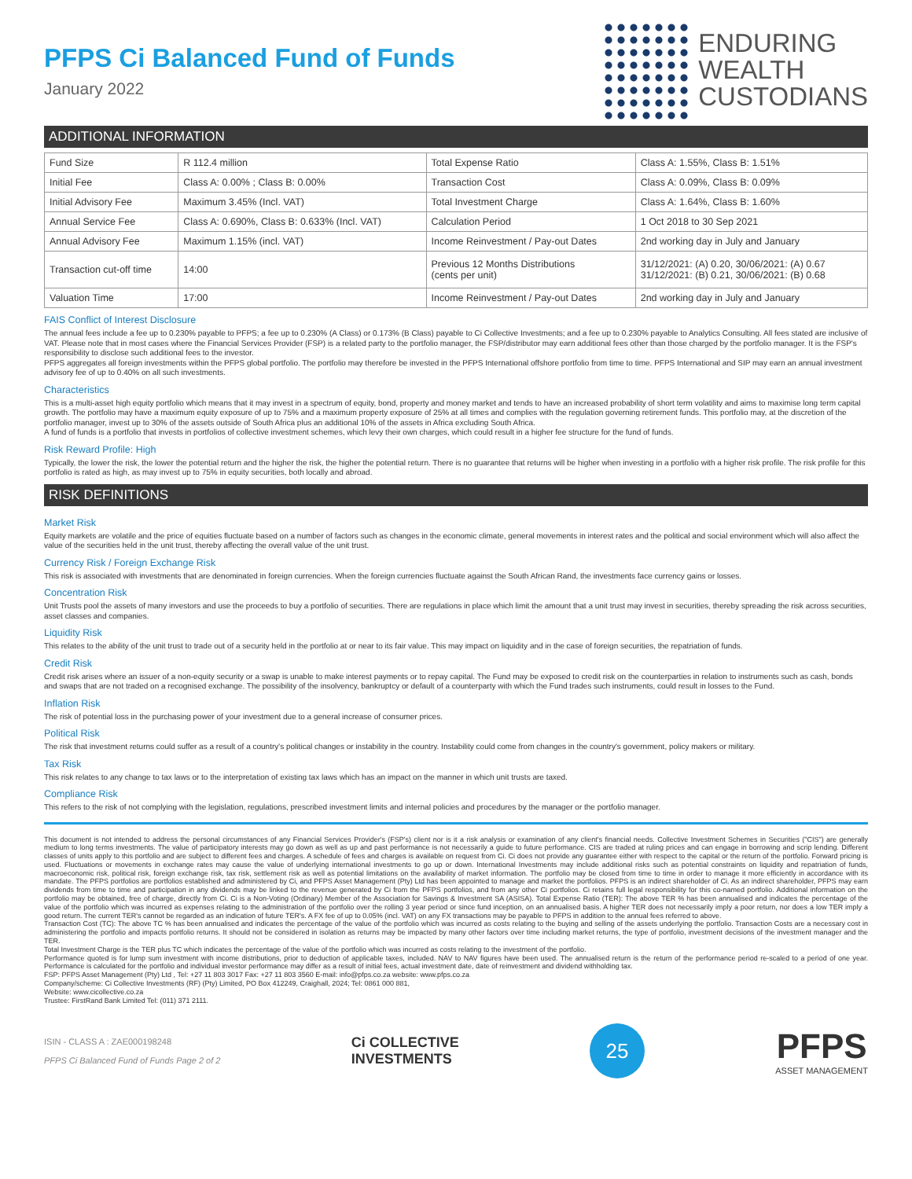PFPS Ci Balanced Fund of Funds
January 2022
ENDURING
WEALTH
CUSTODIANS
ADDITIONAL INFORMATION
| Fund Size | R 112.4 million | Total Expense Ratio | Class A: 1.55%, Class B: 1.51% |
| Initial Fee | Class A: 0.00% ; Class B: 0.00% | Transaction Cost | Class A: 0.09%, Class B: 0.09% |
| Initial Advisory Fee | Maximum 3.45% (Incl. VAT) | Total Investment Charge | Class A: 1.64%, Class B: 1.60% |
| Annual Service Fee | Class A: 0.690%, Class B: 0.633% (Incl. VAT) | Calculation Period | 1 Oct 2018 to 30 Sep 2021 |
| Annual Advisory Fee | Maximum 1.15% (incl. VAT) | Income Reinvestment / Pay-out Dates | 2nd working day in July and January |
| Transaction cut-off time | 14:00 | Previous 12 Months Distributions (cents per unit) | 31/12/2021: (A) 0.20, 30/06/2021: (A) 0.67 31/12/2021: (B) 0.21, 30/06/2021: (B) 0.68 |
| Valuation Time | 17:00 | Income Reinvestment / Pay-out Dates | 2nd working day in July and January |
FAIS Conflict of Interest Disclosure
The annual fees include a fee up to 0.230% payable to PFPS; a fee up to 0.230% (A Class) or 0.173% (B Class) payable to Ci Collective Investments; and a fee up to 0.230% payable to Analytics Consulting. All fees stated are inclusive of VAT. Please note that in most cases where the Financial Services Provider (FSP) is a related party to the portfolio manager, the FSP/distributor may earn additional fees other than those charged by the portfolio manager. It is the FSP's responsibility to disclose such additional fees to the investor.
PFPS aggregates all foreign investments within the PFPS global portfolio. The portfolio may therefore be invested in the PFPS International offshore portfolio from time to time. PFPS International and SIP may earn an annual investment advisory fee of up to 0.40% on all such investments.
Characteristics
This is a multi-asset high equity portfolio which means that it may invest in a spectrum of equity, bond, property and money market and tends to have an increased probability of short term volatility and aims to maximise long term capital growth. The portfolio may have a maximum equity exposure of up to 75% and a maximum property exposure of 25% at all times and complies with the regulation governing retirement funds. This portfolio may, at the discretion of the portfolio manager, invest up to 30% of the assets outside of South Africa plus an additional 10% of the assets in Africa excluding South Africa.
A fund of funds is a portfolio that invests in portfolios of collective investment schemes, which levy their own charges, which could result in a higher fee structure for the fund of funds.
Risk Reward Profile: High
Typically, the lower the risk, the lower the potential return and the higher the risk, the higher the potential return. There is no guarantee that returns will be higher when investing in a portfolio with a higher risk profile. The risk profile for this portfolio is rated as high, as may invest up to 75% in equity securities, both locally and abroad.
RISK DEFINITIONS
Market Risk
Equity markets are volatile and the price of equities fluctuate based on a number of factors such as changes in the economic climate, general movements in interest rates and the political and social environment which will also affect the value of the securities held in the unit trust, thereby affecting the overall value of the unit trust.
Currency Risk / Foreign Exchange Risk
This risk is associated with investments that are denominated in foreign currencies. When the foreign currencies fluctuate against the South African Rand, the investments face currency gains or losses.
Concentration Risk
Unit Trusts pool the assets of many investors and use the proceeds to buy a portfolio of securities. There are regulations in place which limit the amount that a unit trust may invest in securities, thereby spreading the risk across securities, asset classes and companies.
Liquidity Risk
This relates to the ability of the unit trust to trade out of a security held in the portfolio at or near to its fair value. This may impact on liquidity and in the case of foreign securities, the repatriation of funds.
Credit Risk
Credit risk arises where an issuer of a non-equity security or a swap is unable to make interest payments or to repay capital. The Fund may be exposed to credit risk on the counterparties in relation to instruments such as cash, bonds and swaps that are not traded on a recognised exchange. The possibility of the insolvency, bankruptcy or default of a counterparty with which the Fund trades such instruments, could result in losses to the Fund.
Inflation Risk
The risk of potential loss in the purchasing power of your investment due to a general increase of consumer prices.
Political Risk
The risk that investment returns could suffer as a result of a country's political changes or instability in the country. Instability could come from changes in the country's government, policy makers or military.
Tax Risk
This risk relates to any change to tax laws or to the interpretation of existing tax laws which has an impact on the manner in which unit trusts are taxed.
Compliance Risk
This refers to the risk of not complying with the legislation, regulations, prescribed investment limits and internal policies and procedures by the manager or the portfolio manager.
This document is not intended to address the personal circumstances of any Financial Services Provider's (FSP's) client nor is it a risk analysis or examination of any client's financial needs. Collective Investment Schemes in Securities ("CIS") are generally medium to long terms investments. The value of participatory interests may go down as well as up and past performance is not necessarily a guide to future performance. CIS are traded at ruling prices and can engage in borrowing and scrip lending. Different classes of units apply to this portfolio and are subject to different fees and charges. A schedule of fees and charges is available on request from Ci. Ci does not provide any guarantee either with respect to the capital or the return of the portfolio. Forward pricing is used. Fluctuations or movements in exchange rates may cause the value of underlying international investments to go up or down. International Investments may include additional risks such as potential constraints on liquidity and repatriation of funds, macroeconomic risk, political risk, foreign exchange risk, tax risk, settlement risk as well as potential limitations on the availability of market information. The portfolio may be closed from time to time in order to manage it more efficiently in accordance with its mandate. The PFPS portfolios are portfolios established and administered by Ci, and PFPS Asset Management (Pty) Ltd has been appointed to manage and market the portfolios. PFPS is an indirect shareholder of Ci. As an indirect shareholder, PFPS may earn dividends from time to time and participation in any dividends may be linked to the revenue generated by Ci from the PFPS portfolios, and from any other Ci portfolios. Ci retains full legal responsibility for this co-named portfolio. Additional information on the portfolio may be obtained, free of charge, directly from Ci. Ci is a Non-Voting (Ordinary) Member of the Association for Savings & Investment SA (ASISA). Total Expense Ratio (TER): The above TER % has been annualised and indicates the percentage of the value of the portfolio which was incurred as expenses relating to the administration of the portfolio over the rolling 3 year period or since fund inception, on an annualised basis. A higher TER does not necessarily imply a poor return, nor does a low TER imply a good return. The current TER's cannot be regarded as an indication of future TER's. A FX fee of up to 0.05% (incl. VAT) on any FX transactions may be payable to PFPS in addition to the annual fees referred to above.
Transaction Cost (TC): The above TC % has been annualised and indicates the percentage of the value of the portfolio which was incurred as costs relating to the buying and selling of the assets underlying the portfolio. Transaction Costs are a necessary cost in administering the portfolio and impacts portfolio returns. It should not be considered in isolation as returns may be impacted by many other factors over time including market returns, the type of portfolio, investment decisions of the investment manager and the TER.
Total Investment Charge is the TER plus TC which indicates the percentage of the value of the portfolio which was incurred as costs relating to the investment of the portfolio.
Performance quoted is for lump sum investment with income distributions, prior to deduction of applicable taxes, included. NAV to NAV figures have been used. The annualised return is the return of the performance period re-scaled to a period of one year. Performance is calculated for the portfolio and individual investor performance may differ as a result of initial fees, actual investment date, date of reinvestment and dividend withholding tax.
FSP: PFPS Asset Management (Pty) Ltd , Tel: +27 11 803 3017 Fax: +27 11 803 3560 E-mail: info@pfps.co.za website: www.pfps.co.za
Company/scheme: Ci Collective Investments (RF) (Pty) Limited, PO Box 412249, Craighall, 2024; Tel: 0861 000 881,
Website: www.cicollective.co.za
Trustee: FirstRand Bank Limited Tel: (011) 371 2111.
ISIN - CLASS A : ZAE000198248
PFPS Ci Balanced Fund of Funds Page 2 of 2
Ci COLLECTIVE
INVESTMENTS
25
PFPS
ASSET MANAGEMENT